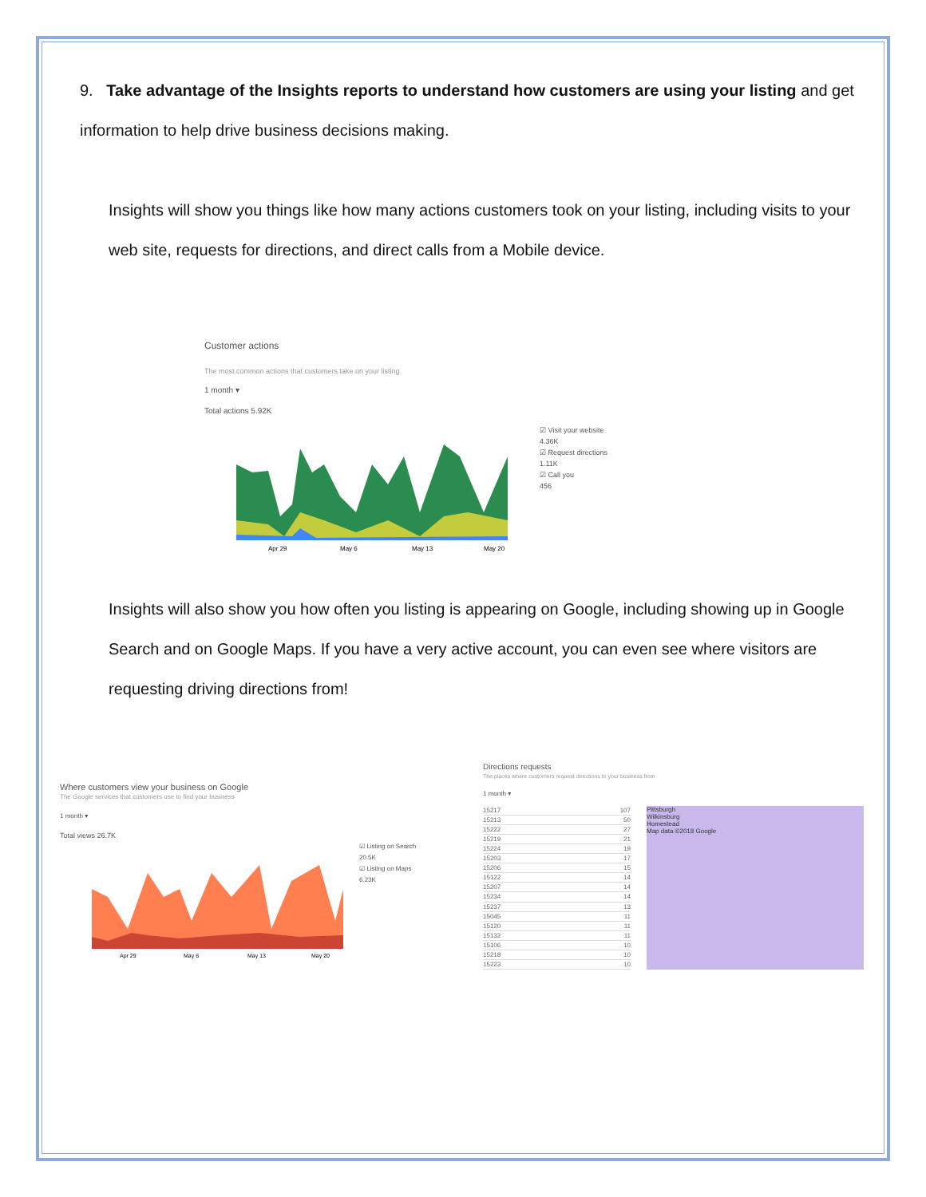9. Take advantage of the Insights reports to understand how customers are using your listing and get information to help drive business decisions making.
Insights will show you things like how many actions customers took on your listing, including visits to your web site, requests for directions, and direct calls from a Mobile device.
Customer actions
The most common actions that customers take on your listing
1 month ▾
Total actions 5.92K
Apr 29
May 6
May 13
May 20
☑ Visit your website
4.36K
☑ Request directions
1.11K
☑ Call you
456
Insights will also show you how often you listing is appearing on Google, including showing up in Google Search and on Google Maps. If you have a very active account, you can even see where visitors are requesting driving directions from!
Where customers view your business on Google
The Google services that customers use to find your business
1 month ▾
Total views 26.7K
Apr 29
May 6
May 13
May 20
☑ Listing on Search
20.5K
☑ Listing on Maps
6.23K
Directions requests
The places where customers request directions to your business from
1 month ▾
| 15217 | 107 |
| 15213 | 50 |
| 15222 | 27 |
| 15219 | 21 |
| 15224 | 19 |
| 15203 | 17 |
| 15206 | 15 |
| 15122 | 14 |
| 15207 | 14 |
| 15234 | 14 |
| 15237 | 13 |
| 15045 | 11 |
| 15120 | 11 |
| 15132 | 11 |
| 15106 | 10 |
| 15218 | 10 |
| 15223 | 10 |
Pittsburgh
Wilkinsburg
Homestead
Map data ©2018 Google